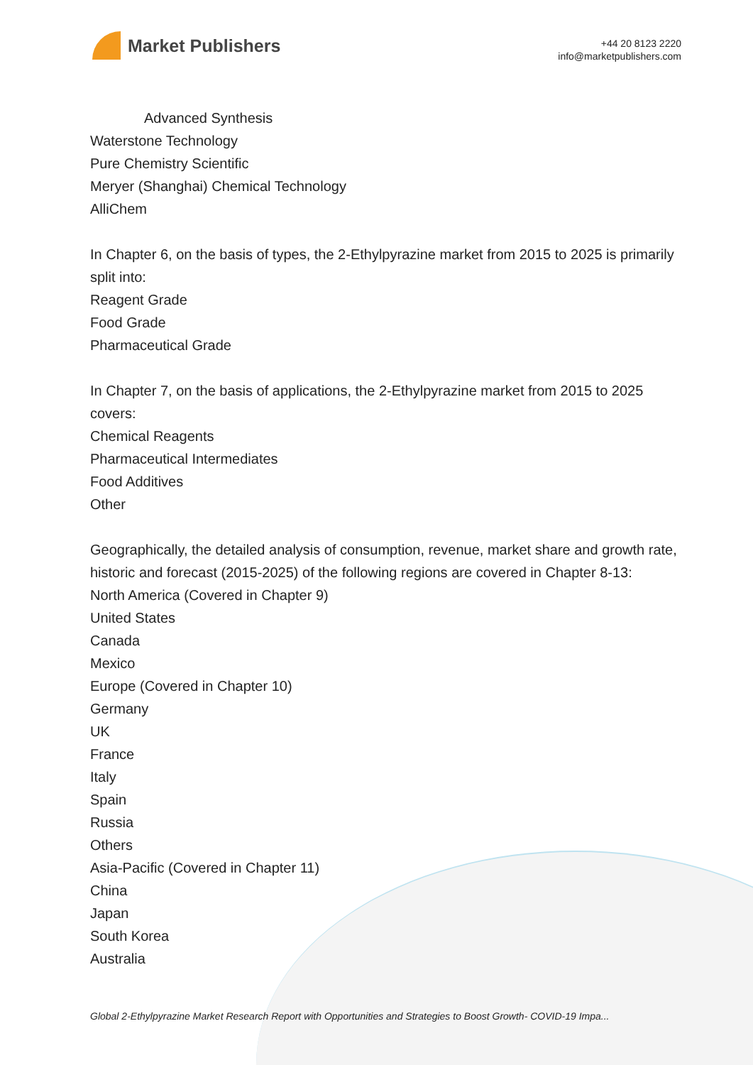Market Publishers
+44 20 8123 2220
info@marketpublishers.com
Advanced Synthesis
Waterstone Technology
Pure Chemistry Scientific
Meryer (Shanghai) Chemical Technology
AlliChem
In Chapter 6, on the basis of types, the 2-Ethylpyrazine market from 2015 to 2025 is primarily split into:
Reagent Grade
Food Grade
Pharmaceutical Grade
In Chapter 7, on the basis of applications, the 2-Ethylpyrazine market from 2015 to 2025 covers:
Chemical Reagents
Pharmaceutical Intermediates
Food Additives
Other
Geographically, the detailed analysis of consumption, revenue, market share and growth rate, historic and forecast (2015-2025) of the following regions are covered in Chapter 8-13:
North America (Covered in Chapter 9)
United States
Canada
Mexico
Europe (Covered in Chapter 10)
Germany
UK
France
Italy
Spain
Russia
Others
Asia-Pacific (Covered in Chapter 11)
China
Japan
South Korea
Australia
Global 2-Ethylpyrazine Market Research Report with Opportunities and Strategies to Boost Growth- COVID-19 Impa...